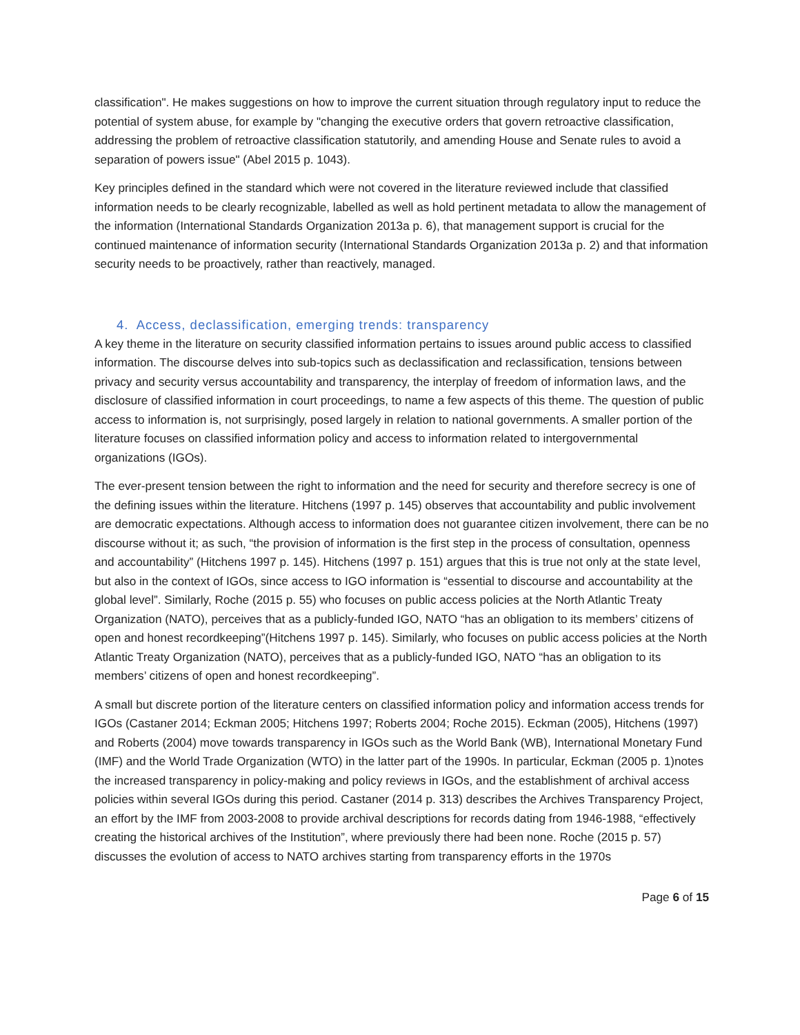classification". He makes suggestions on how to improve the current situation through regulatory input to reduce the potential of system abuse, for example by "changing the executive orders that govern retroactive classification, addressing the problem of retroactive classification statutorily, and amending House and Senate rules to avoid a separation of powers issue" (Abel 2015 p. 1043).
Key principles defined in the standard which were not covered in the literature reviewed include that classified information needs to be clearly recognizable, labelled as well as hold pertinent metadata to allow the management of the information (International Standards Organization 2013a p. 6), that management support is crucial for the continued maintenance of information security (International Standards Organization 2013a p. 2) and that information security needs to be proactively, rather than reactively, managed.
4. Access, declassification, emerging trends: transparency
A key theme in the literature on security classified information pertains to issues around public access to classified information. The discourse delves into sub-topics such as declassification and reclassification, tensions between privacy and security versus accountability and transparency, the interplay of freedom of information laws, and the disclosure of classified information in court proceedings, to name a few aspects of this theme. The question of public access to information is, not surprisingly, posed largely in relation to national governments. A smaller portion of the literature focuses on classified information policy and access to information related to intergovernmental organizations (IGOs).
The ever-present tension between the right to information and the need for security and therefore secrecy is one of the defining issues within the literature. Hitchens (1997 p. 145) observes that accountability and public involvement are democratic expectations. Although access to information does not guarantee citizen involvement, there can be no discourse without it; as such, “the provision of information is the first step in the process of consultation, openness and accountability” (Hitchens 1997 p. 145). Hitchens (1997 p. 151) argues that this is true not only at the state level, but also in the context of IGOs, since access to IGO information is “essential to discourse and accountability at the global level”. Similarly, Roche (2015 p. 55) who focuses on public access policies at the North Atlantic Treaty Organization (NATO), perceives that as a publicly-funded IGO, NATO “has an obligation to its members’ citizens of open and honest recordkeeping”(Hitchens 1997 p. 145). Similarly, who focuses on public access policies at the North Atlantic Treaty Organization (NATO), perceives that as a publicly-funded IGO, NATO “has an obligation to its members’ citizens of open and honest recordkeeping”.
A small but discrete portion of the literature centers on classified information policy and information access trends for IGOs (Castaner 2014; Eckman 2005; Hitchens 1997; Roberts 2004; Roche 2015). Eckman (2005), Hitchens (1997) and Roberts (2004) move towards transparency in IGOs such as the World Bank (WB), International Monetary Fund (IMF) and the World Trade Organization (WTO) in the latter part of the 1990s. In particular, Eckman (2005 p. 1)notes the increased transparency in policy-making and policy reviews in IGOs, and the establishment of archival access policies within several IGOs during this period. Castaner (2014 p. 313) describes the Archives Transparency Project, an effort by the IMF from 2003-2008 to provide archival descriptions for records dating from 1946-1988, “effectively creating the historical archives of the Institution”, where previously there had been none. Roche (2015 p. 57) discusses the evolution of access to NATO archives starting from transparency efforts in the 1970s
Page 6 of 15